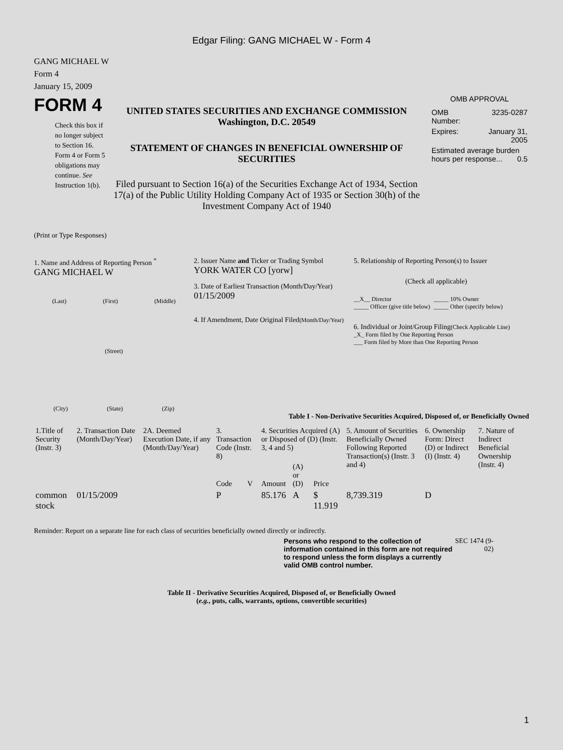Edgar Filing: GANG MICHAEL W - Form 4
GANG MICHAEL W
Form 4
January 15, 2009
FORM 4
Check this box if no longer subject to Section 16. Form 4 or Form 5 obligations may continue. See Instruction 1(b).
UNITED STATES SECURITIES AND EXCHANGE COMMISSION
Washington, D.C. 20549
STATEMENT OF CHANGES IN BENEFICIAL OWNERSHIP OF SECURITIES
Filed pursuant to Section 16(a) of the Securities Exchange Act of 1934, Section 17(a) of the Public Utility Holding Company Act of 1935 or Section 30(h) of the Investment Company Act of 1940
OMB APPROVAL
| OMB Number: | 3235-0287 |
| Expires: | January 31, 2005 |
| Estimated average burden hours per response... 0.5 | |
(Print or Type Responses)
1. Name and Address of Reporting Person <sup>*</sup>
GANG MICHAEL W
(Last) (First) (Middle)
(Street)
(City) (State) (Zip)
2. Issuer Name and Ticker or Trading Symbol
YORK WATER CO [yorw]
3. Date of Earliest Transaction (Month/Day/Year)
01/15/2009
4. If Amendment, Date Original Filed(Month/Day/Year)
5. Relationship of Reporting Person(s) to Issuer
(Check all applicable)
__X__ Director
_____ Officer (give title below)
_____ 10% Owner
_____ Other (specify below)
6. Individual or Joint/Group Filing(Check Applicable Line)
_X_ Form filed by One Reporting Person
___ Form filed by More than One Reporting Person
Table I - Non-Derivative Securities Acquired, Disposed of, or Beneficially Owned
| 1.Title of Security (Instr. 3) | 2. Transaction Date (Month/Day/Year) | 2A. Deemed Execution Date, if any (Month/Day/Year) | 3. Transaction Code (Instr. 8) | | 4. Securities Acquired (A) or Disposed of (D) (Instr. 3, 4 and 5) | | | 5. Amount of Securities Beneficially Owned Following Reported Transaction(s) (Instr. 3 and 4) | 6. Ownership Form: Direct (D) or Indirect (I) (Instr. 4) | 7. Nature of Indirect Beneficial Ownership (Instr. 4) |
| --- | --- | --- | --- | --- | --- | --- | --- | --- | --- | --- |
| | | | Code | V | Amount | (A) or (D) | Price | | | |
| common stock | 01/15/2009 | | P | | 85.176 | A | $ 11.919 | 8,739.319 | D | |
Reminder: Report on a separate line for each class of securities beneficially owned directly or indirectly.
Persons who respond to the collection of information contained in this form are not required to respond unless the form displays a currently valid OMB control number.
SEC 1474 (9-02)
Table II - Derivative Securities Acquired, Disposed of, or Beneficially Owned
(e.g., puts, calls, warrants, options, convertible securities)
1